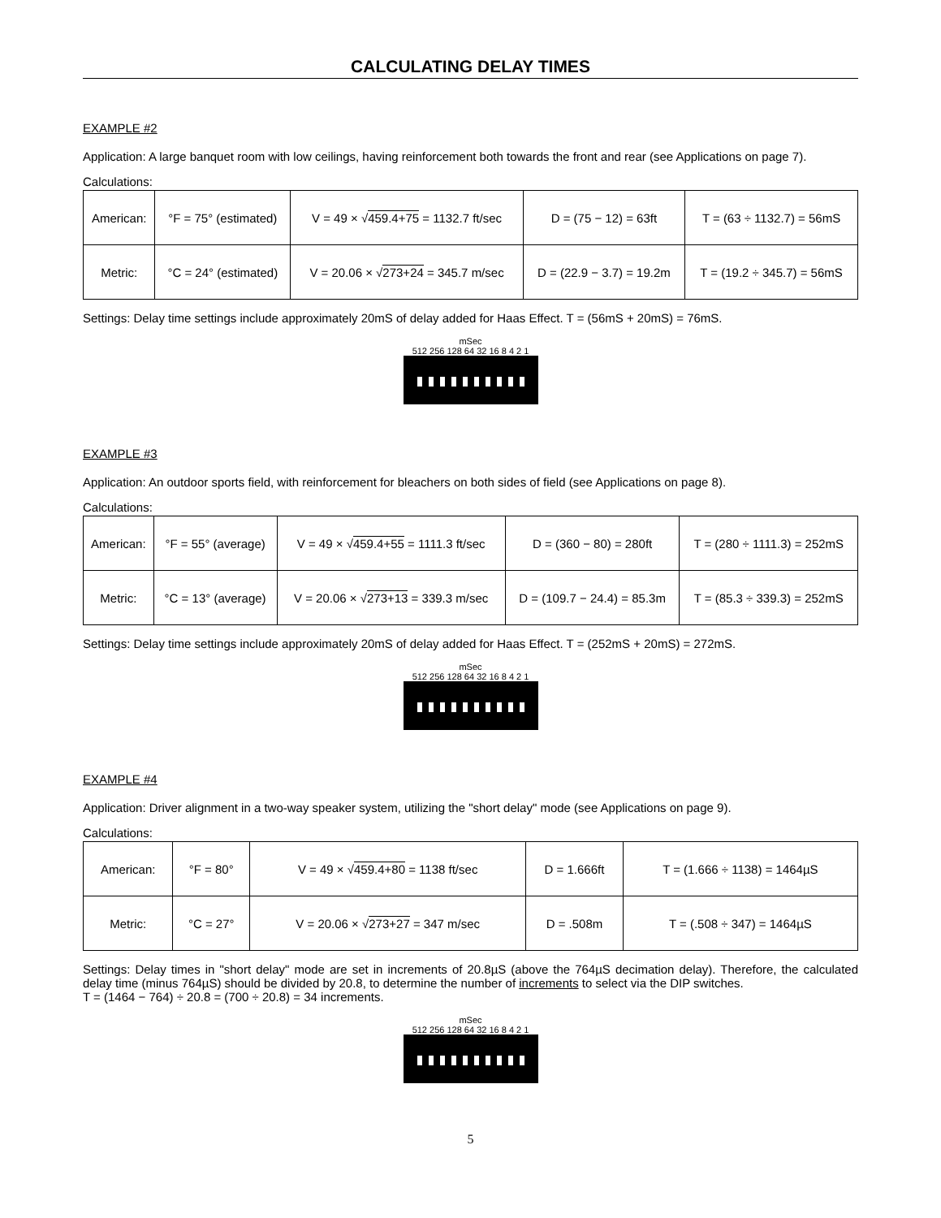CALCULATING DELAY TIMES
EXAMPLE #2
Application: A large banquet room with low ceilings, having reinforcement both towards the front and rear (see Applications on page 7).
Calculations:
| American: | °F = 75° (estimated) | V = 49 × √ 459.4+75 = 1132.7 ft/sec | D = (75 − 12) = 63ft | T = (63 ÷ 1132.7) = 56mS |
| Metric: | °C = 24° (estimated) | V = 20.06 × √ 273+24 = 345.7 m/sec | D = (22.9 − 3.7) = 19.2m | T = (19.2 ÷ 345.7) = 56mS |
Settings: Delay time settings include approximately 20mS of delay added for Haas Effect. T = (56mS + 20mS) = 76mS.
mSec
512 256 128 64 32 16 8 4 2 1
EXAMPLE #3
Application: An outdoor sports field, with reinforcement for bleachers on both sides of field (see Applications on page 8).
Calculations:
| American: | °F = 55° (average) | V = 49 × √ 459.4+55 = 1111.3 ft/sec | D = (360 − 80) = 280ft | T = (280 ÷ 1111.3) = 252mS |
| Metric: | °C = 13° (average) | V = 20.06 × √ 273+13 = 339.3 m/sec | D = (109.7 − 24.4) = 85.3m | T = (85.3 ÷ 339.3) = 252mS |
Settings: Delay time settings include approximately 20mS of delay added for Haas Effect. T = (252mS + 20mS) = 272mS.
mSec
512 256 128 64 32 16 8 4 2 1
EXAMPLE #4
Application: Driver alignment in a two-way speaker system, utilizing the "short delay" mode (see Applications on page 9).
Calculations:
| American: | °F = 80° | V = 49 × √ 459.4+80 = 1138 ft/sec | D = 1.666ft | T = (1.666 ÷ 1138) = 1464µS |
| Metric: | °C = 27° | V = 20.06 × √ 273+27 = 347 m/sec | D = .508m | T = (.508 ÷ 347) = 1464µS |
Settings: Delay times in "short delay" mode are set in increments of 20.8µS (above the 764µS decimation delay). Therefore, the calculated delay time (minus 764µS) should be divided by 20.8, to determine the number of increments to select via the DIP switches.
T = (1464 − 764) ÷ 20.8 = (700 ÷ 20.8) = 34 increments.
mSec
512 256 128 64 32 16 8 4 2 1
5